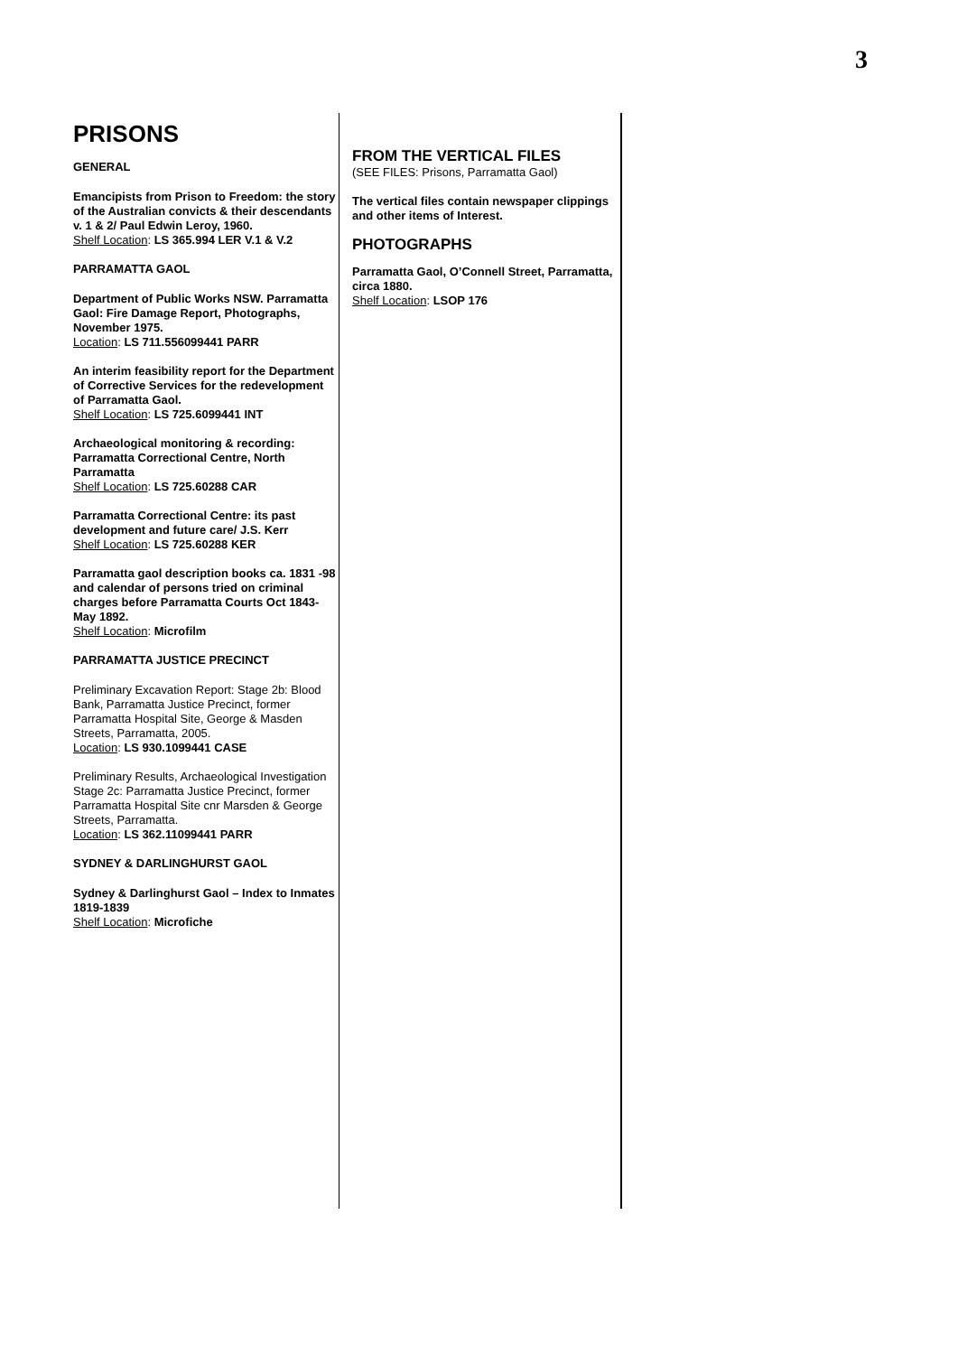3
PRISONS
GENERAL
Emancipists from Prison to Freedom: the story of the Australian convicts & their descendants v. 1 & 2/ Paul Edwin Leroy, 1960.
Shelf Location: LS 365.994 LER V.1 & V.2
PARRAMATTA GAOL
Department of Public Works NSW. Parramatta Gaol: Fire Damage Report, Photographs, November 1975.
Location: LS 711.556099441 PARR
An interim feasibility report for the Department of Corrective Services for the redevelopment of Parramatta Gaol.
Shelf Location: LS 725.6099441 INT
Archaeological monitoring & recording: Parramatta Correctional Centre, North Parramatta
Shelf Location: LS 725.60288 CAR
Parramatta Correctional Centre: its past development and future care/ J.S. Kerr
Shelf Location: LS 725.60288 KER
Parramatta gaol description books ca. 1831 -98 and calendar of persons tried on criminal charges before Parramatta Courts Oct 1843-May 1892.
Shelf Location: Microfilm
PARRAMATTA JUSTICE PRECINCT
Preliminary Excavation Report: Stage 2b: Blood Bank, Parramatta Justice Precinct, former Parramatta Hospital Site, George & Masden Streets, Parramatta, 2005.
Location: LS 930.1099441 CASE
Preliminary Results, Archaeological Investigation Stage 2c: Parramatta Justice Precinct, former Parramatta Hospital Site cnr Marsden & George Streets, Parramatta.
Location: LS 362.11099441 PARR
SYDNEY & DARLINGHURST GAOL
Sydney & Darlinghurst Gaol – Index to Inmates 1819-1839
Shelf Location: Microfiche
FROM THE VERTICAL FILES
(SEE FILES: Prisons, Parramatta Gaol)
The vertical files contain newspaper clippings and other items of Interest.
PHOTOGRAPHS
Parramatta Gaol, O’Connell Street, Parramatta, circa 1880.
Shelf Location: LSOP 176